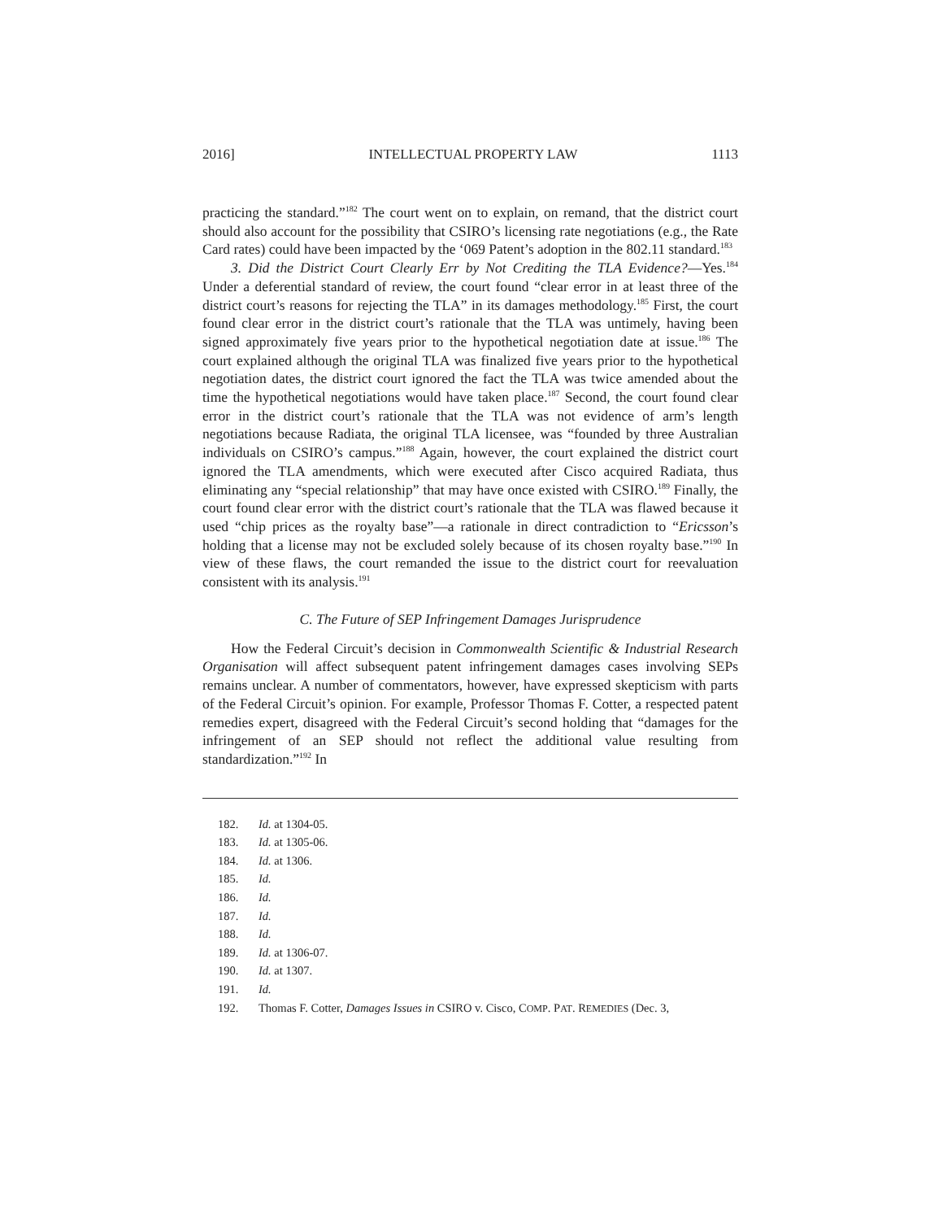2016] INTELLECTUAL PROPERTY LAW 1113
practicing the standard.”<sup>182</sup> The court went on to explain, on remand, that the district court should also account for the possibility that CSIRO’s licensing rate negotiations (e.g., the Rate Card rates) could have been impacted by the ‘069 Patent’s adoption in the 802.11 standard.<sup>183</sup>
3. Did the District Court Clearly Err by Not Crediting the TLA Evidence?—Yes.<sup>184</sup> Under a deferential standard of review, the court found “clear error in at least three of the district court’s reasons for rejecting the TLA” in its damages methodology.<sup>185</sup> First, the court found clear error in the district court’s rationale that the TLA was untimely, having been signed approximately five years prior to the hypothetical negotiation date at issue.<sup>186</sup> The court explained although the original TLA was finalized five years prior to the hypothetical negotiation dates, the district court ignored the fact the TLA was twice amended about the time the hypothetical negotiations would have taken place.<sup>187</sup> Second, the court found clear error in the district court’s rationale that the TLA was not evidence of arm’s length negotiations because Radiata, the original TLA licensee, was “founded by three Australian individuals on CSIRO’s campus.”<sup>188</sup> Again, however, the court explained the district court ignored the TLA amendments, which were executed after Cisco acquired Radiata, thus eliminating any “special relationship” that may have once existed with CSIRO.<sup>189</sup> Finally, the court found clear error with the district court’s rationale that the TLA was flawed because it used “chip prices as the royalty base”—a rationale in direct contradiction to “Ericsson’s holding that a license may not be excluded solely because of its chosen royalty base.”<sup>190</sup> In view of these flaws, the court remanded the issue to the district court for reevaluation consistent with its analysis.<sup>191</sup>
C. The Future of SEP Infringement Damages Jurisprudence
How the Federal Circuit’s decision in Commonwealth Scientific & Industrial Research Organisation will affect subsequent patent infringement damages cases involving SEPs remains unclear. A number of commentators, however, have expressed skepticism with parts of the Federal Circuit’s opinion. For example, Professor Thomas F. Cotter, a respected patent remedies expert, disagreed with the Federal Circuit’s second holding that “damages for the infringement of an SEP should not reflect the additional value resulting from standardization.”<sup>192</sup> In
182. Id. at 1304-05.
183. Id. at 1305-06.
184. Id. at 1306.
185. Id.
186. Id.
187. Id.
188. Id.
189. Id. at 1306-07.
190. Id. at 1307.
191. Id.
192. Thomas F. Cotter, Damages Issues in CSIRO v. Cisco, COMP. PAT. REMEDIES (Dec. 3,